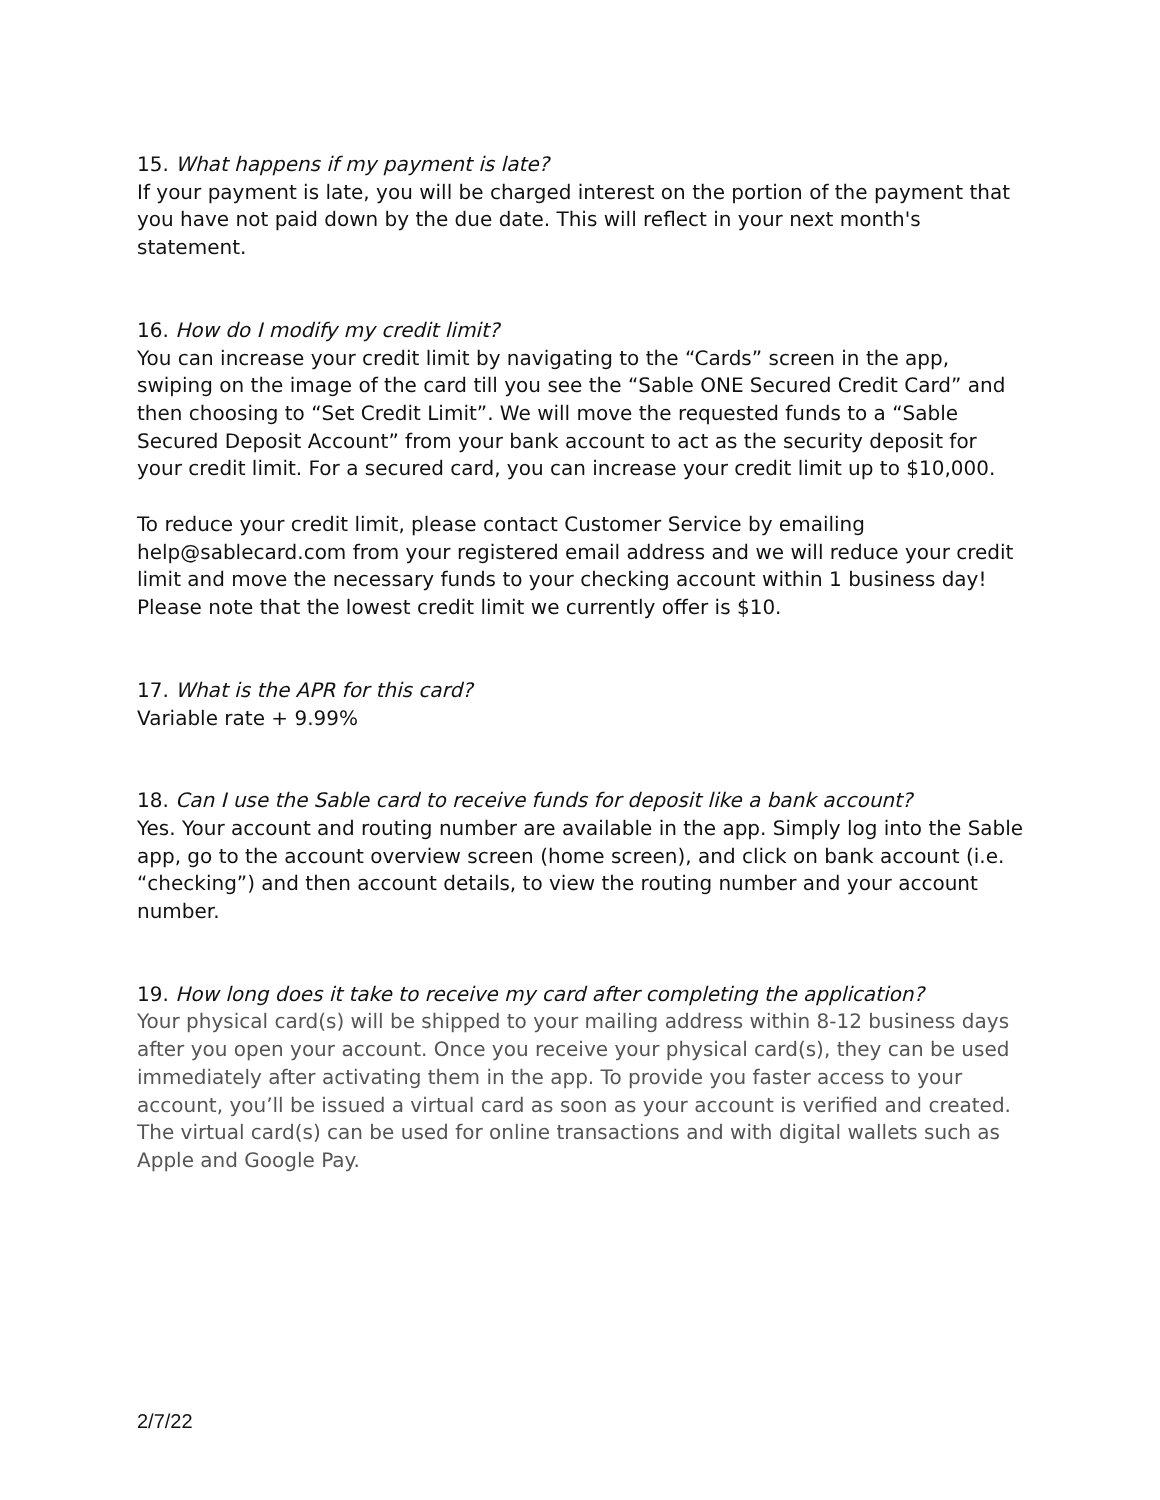15. What happens if my payment is late?
If your payment is late, you will be charged interest on the portion of the payment that you have not paid down by the due date. This will reflect in your next month's statement.
16. How do I modify my credit limit?
You can increase your credit limit by navigating to the “Cards” screen in the app, swiping on the image of the card till you see the “Sable ONE Secured Credit Card” and then choosing to “Set Credit Limit”. We will move the requested funds to a “Sable Secured Deposit Account” from your bank account to act as the security deposit for your credit limit. For a secured card, you can increase your credit limit up to $10,000.
To reduce your credit limit, please contact Customer Service by emailing help@sablecard.com from your registered email address and we will reduce your credit limit and move the necessary funds to your checking account within 1 business day! Please note that the lowest credit limit we currently offer is $10.
17. What is the APR for this card?
Variable rate + 9.99%
18. Can I use the Sable card to receive funds for deposit like a bank account?
Yes. Your account and routing number are available in the app. Simply log into the Sable app, go to the account overview screen (home screen), and click on bank account (i.e. “checking”) and then account details, to view the routing number and your account number.
19. How long does it take to receive my card after completing the application?
Your physical card(s) will be shipped to your mailing address within 8-12 business days after you open your account. Once you receive your physical card(s), they can be used immediately after activating them in the app. To provide you faster access to your account, you’ll be issued a virtual card as soon as your account is verified and created. The virtual card(s) can be used for online transactions and with digital wallets such as Apple and Google Pay.
2/7/22